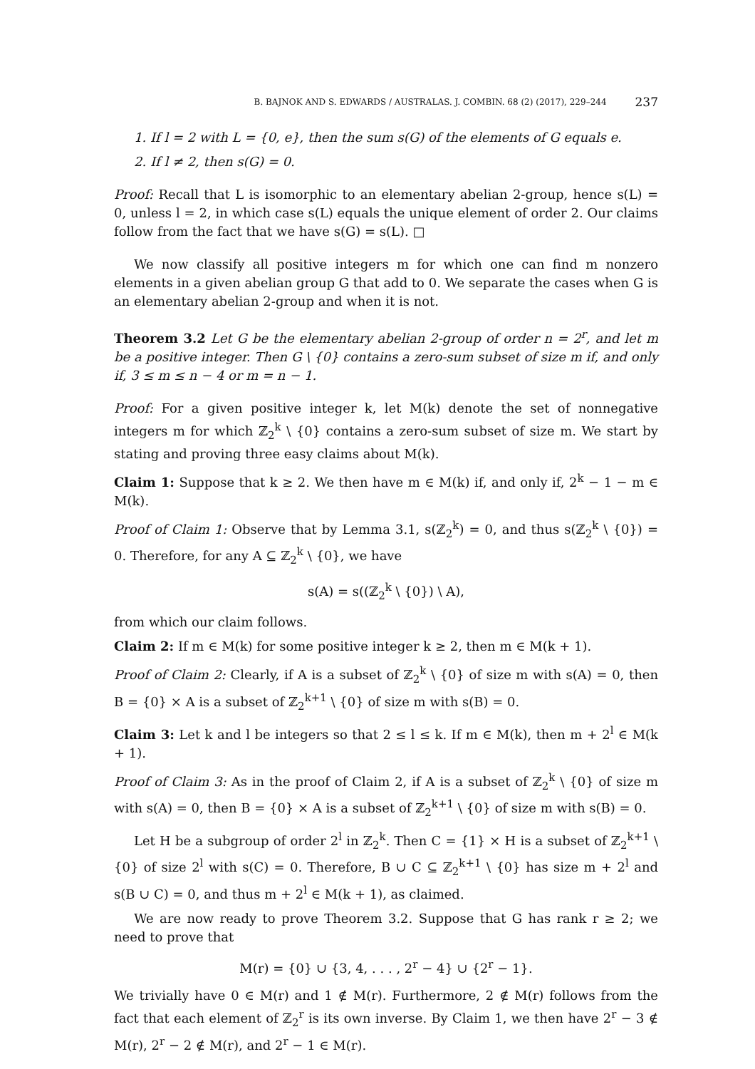B. BAJNOK AND S. EDWARDS / AUSTRALAS. J. COMBIN. 68 (2) (2017), 229–244 237
1. If l = 2 with L = {0, e}, then the sum s(G) of the elements of G equals e.
2. If l ≠ 2, then s(G) = 0.
Proof: Recall that L is isomorphic to an elementary abelian 2-group, hence s(L) = 0, unless l = 2, in which case s(L) equals the unique element of order 2. Our claims follow from the fact that we have s(G) = s(L). □
We now classify all positive integers m for which one can find m nonzero elements in a given abelian group G that add to 0. We separate the cases when G is an elementary abelian 2-group and when it is not.
Theorem 3.2 Let G be the elementary abelian 2-group of order n = 2<sup>r</sup>, and let m be a positive integer. Then G \ {0} contains a zero-sum subset of size m if, and only if, 3 ≤ m ≤ n − 4 or m = n − 1.
Proof: For a given positive integer k, let M(k) denote the set of nonnegative integers m for which ℤ<sub>2</sub><sup>k</sup> \ {0} contains a zero-sum subset of size m. We start by stating and proving three easy claims about M(k).
Claim 1: Suppose that k ≥ 2. We then have m ∈ M(k) if, and only if, 2<sup>k</sup> − 1 − m ∈ M(k).
Proof of Claim 1: Observe that by Lemma 3.1, s(ℤ<sub>2</sub><sup>k</sup>) = 0, and thus s(ℤ<sub>2</sub><sup>k</sup> \ {0}) = 0. Therefore, for any A ⊆ ℤ<sub>2</sub><sup>k</sup> \ {0}, we have
s(A) = s((ℤ<sub>2</sub><sup>k</sup> \ {0}) \ A),
from which our claim follows.
Claim 2: If m ∈ M(k) for some positive integer k ≥ 2, then m ∈ M(k + 1).
Proof of Claim 2: Clearly, if A is a subset of ℤ<sub>2</sub><sup>k</sup> \ {0} of size m with s(A) = 0, then B = {0} × A is a subset of ℤ<sub>2</sub><sup>k+1</sup> \ {0} of size m with s(B) = 0.
Claim 3: Let k and l be integers so that 2 ≤ l ≤ k. If m ∈ M(k), then m + 2<sup>l</sup> ∈ M(k + 1).
Proof of Claim 3: As in the proof of Claim 2, if A is a subset of ℤ<sub>2</sub><sup>k</sup> \ {0} of size m with s(A) = 0, then B = {0} × A is a subset of ℤ<sub>2</sub><sup>k+1</sup> \ {0} of size m with s(B) = 0.
Let H be a subgroup of order 2<sup>l</sup> in ℤ<sub>2</sub><sup>k</sup>. Then C = {1} × H is a subset of ℤ<sub>2</sub><sup>k+1</sup> \ {0} of size 2<sup>l</sup> with s(C) = 0. Therefore, B ∪ C ⊆ ℤ<sub>2</sub><sup>k+1</sup> \ {0} has size m + 2<sup>l</sup> and s(B ∪ C) = 0, and thus m + 2<sup>l</sup> ∈ M(k + 1), as claimed.
We are now ready to prove Theorem 3.2. Suppose that G has rank r ≥ 2; we need to prove that
M(r) = {0} ∪ {3, 4, . . . , 2<sup>r</sup> − 4} ∪ {2<sup>r</sup> − 1}.
We trivially have 0 ∈ M(r) and 1 ∉ M(r). Furthermore, 2 ∉ M(r) follows from the fact that each element of ℤ<sub>2</sub><sup>r</sup> is its own inverse. By Claim 1, we then have 2<sup>r</sup> − 3 ∉ M(r), 2<sup>r</sup> − 2 ∉ M(r), and 2<sup>r</sup> − 1 ∈ M(r).